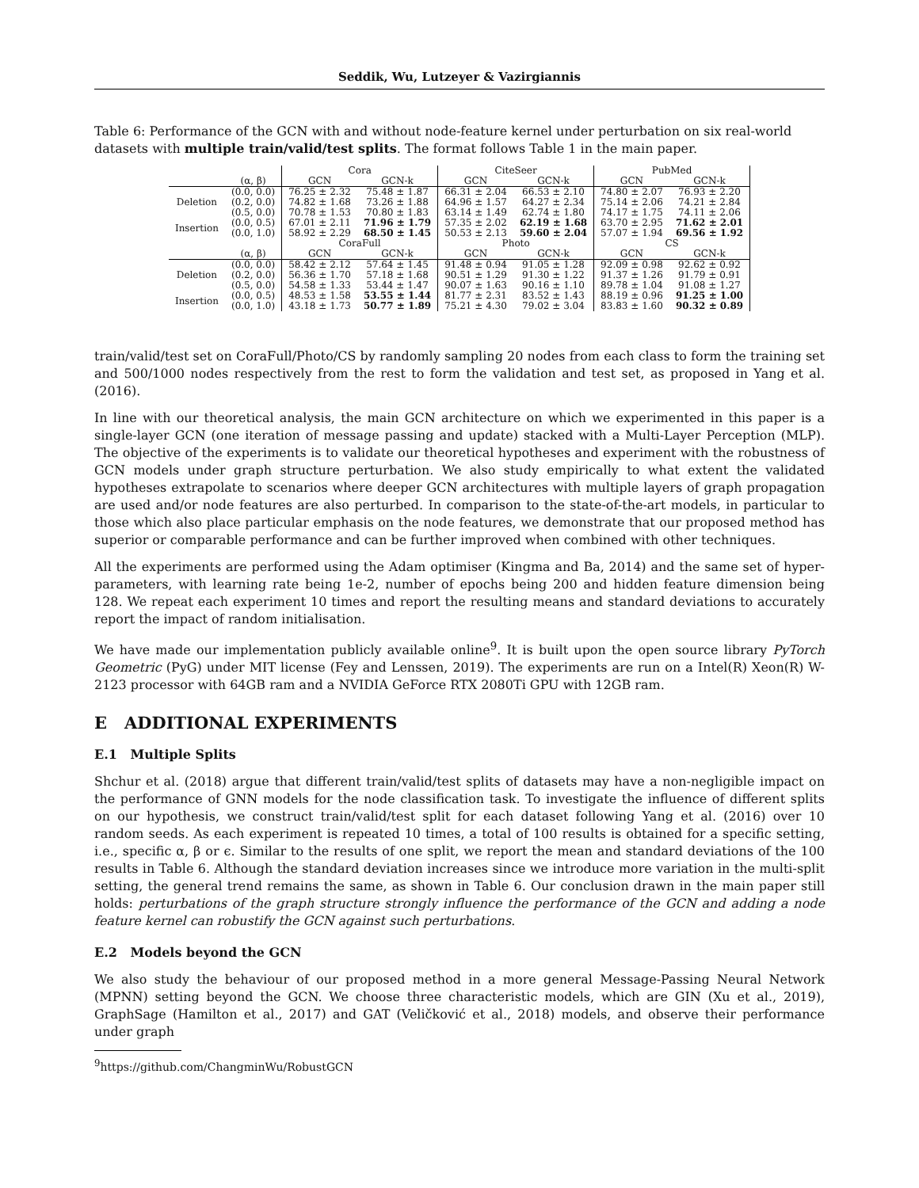Seddik, Wu, Lutzeyer & Vazirgiannis
Table 6: Performance of the GCN with and without node-feature kernel under perturbation on six real-world datasets with multiple train/valid/test splits. The format follows Table 1 in the main paper.
| | | Cora | | CiteSeer | | PubMed | |
| --- | --- | --- | --- | --- | --- | --- | --- |
| | (α, β) | GCN | GCN-k | GCN | GCN-k | GCN | GCN-k |
| Deletion | (0.0, 0.0) | 76.25 ± 2.32 | 75.48 ± 1.87 | 66.31 ± 2.04 | 66.53 ± 2.10 | 74.80 ± 2.07 | 76.93 ± 2.20 |
| | (0.2, 0.0) | 74.82 ± 1.68 | 73.26 ± 1.88 | 64.96 ± 1.57 | 64.27 ± 2.34 | 75.14 ± 2.06 | 74.21 ± 2.84 |
| | (0.5, 0.0) | 70.78 ± 1.53 | 70.80 ± 1.83 | 63.14 ± 1.49 | 62.74 ± 1.80 | 74.17 ± 1.75 | 74.11 ± 2.06 |
| Insertion | (0.0, 0.5) | 67.01 ± 2.11 | 71.96 ± 1.79 | 57.35 ± 2.02 | 62.19 ± 1.68 | 63.70 ± 2.95 | 71.62 ± 2.01 |
| | (0.0, 1.0) | 58.92 ± 2.29 | 68.50 ± 1.45 | 50.53 ± 2.13 | 59.60 ± 2.04 | 57.07 ± 1.94 | 69.56 ± 1.92 |
| | | CoraFull | | Photo | | CS | |
| | (α, β) | GCN | GCN-k | GCN | GCN-k | GCN | GCN-k |
| Deletion | (0.0, 0.0) | 58.42 ± 2.12 | 57.64 ± 1.45 | 91.48 ± 0.94 | 91.05 ± 1.28 | 92.09 ± 0.98 | 92.62 ± 0.92 |
| | (0.2, 0.0) | 56.36 ± 1.70 | 57.18 ± 1.68 | 90.51 ± 1.29 | 91.30 ± 1.22 | 91.37 ± 1.26 | 91.79 ± 0.91 |
| | (0.5, 0.0) | 54.58 ± 1.33 | 53.44 ± 1.47 | 90.07 ± 1.63 | 90.16 ± 1.10 | 89.78 ± 1.04 | 91.08 ± 1.27 |
| Insertion | (0.0, 0.5) | 48.53 ± 1.58 | 53.55 ± 1.44 | 81.77 ± 2.31 | 83.52 ± 1.43 | 88.19 ± 0.96 | 91.25 ± 1.00 |
| | (0.0, 1.0) | 43.18 ± 1.73 | 50.77 ± 1.89 | 75.21 ± 4.30 | 79.02 ± 3.04 | 83.83 ± 1.60 | 90.32 ± 0.89 |
train/valid/test set on CoraFull/Photo/CS by randomly sampling 20 nodes from each class to form the training set and 500/1000 nodes respectively from the rest to form the validation and test set, as proposed in Yang et al. (2016).
In line with our theoretical analysis, the main GCN architecture on which we experimented in this paper is a single-layer GCN (one iteration of message passing and update) stacked with a Multi-Layer Perception (MLP). The objective of the experiments is to validate our theoretical hypotheses and experiment with the robustness of GCN models under graph structure perturbation. We also study empirically to what extent the validated hypotheses extrapolate to scenarios where deeper GCN architectures with multiple layers of graph propagation are used and/or node features are also perturbed. In comparison to the state-of-the-art models, in particular to those which also place particular emphasis on the node features, we demonstrate that our proposed method has superior or comparable performance and can be further improved when combined with other techniques.
All the experiments are performed using the Adam optimiser (Kingma and Ba, 2014) and the same set of hyper-parameters, with learning rate being 1e-2, number of epochs being 200 and hidden feature dimension being 128. We repeat each experiment 10 times and report the resulting means and standard deviations to accurately report the impact of random initialisation.
We have made our implementation publicly available online<sup>9</sup>. It is built upon the open source library PyTorch Geometric (PyG) under MIT license (Fey and Lenssen, 2019). The experiments are run on a Intel(R) Xeon(R) W-2123 processor with 64GB ram and a NVIDIA GeForce RTX 2080Ti GPU with 12GB ram.
E ADDITIONAL EXPERIMENTS
E.1 Multiple Splits
Shchur et al. (2018) argue that different train/valid/test splits of datasets may have a non-negligible impact on the performance of GNN models for the node classification task. To investigate the influence of different splits on our hypothesis, we construct train/valid/test split for each dataset following Yang et al. (2016) over 10 random seeds. As each experiment is repeated 10 times, a total of 100 results is obtained for a specific setting, i.e., specific α, β or ϵ. Similar to the results of one split, we report the mean and standard deviations of the 100 results in Table 6. Although the standard deviation increases since we introduce more variation in the multi-split setting, the general trend remains the same, as shown in Table 6. Our conclusion drawn in the main paper still holds: perturbations of the graph structure strongly influence the performance of the GCN and adding a node feature kernel can robustify the GCN against such perturbations.
E.2 Models beyond the GCN
We also study the behaviour of our proposed method in a more general Message-Passing Neural Network (MPNN) setting beyond the GCN. We choose three characteristic models, which are GIN (Xu et al., 2019), GraphSage (Hamilton et al., 2017) and GAT (Veličković et al., 2018) models, and observe their performance under graph
<sup>9</sup> https://github.com/ChangminWu/RobustGCN